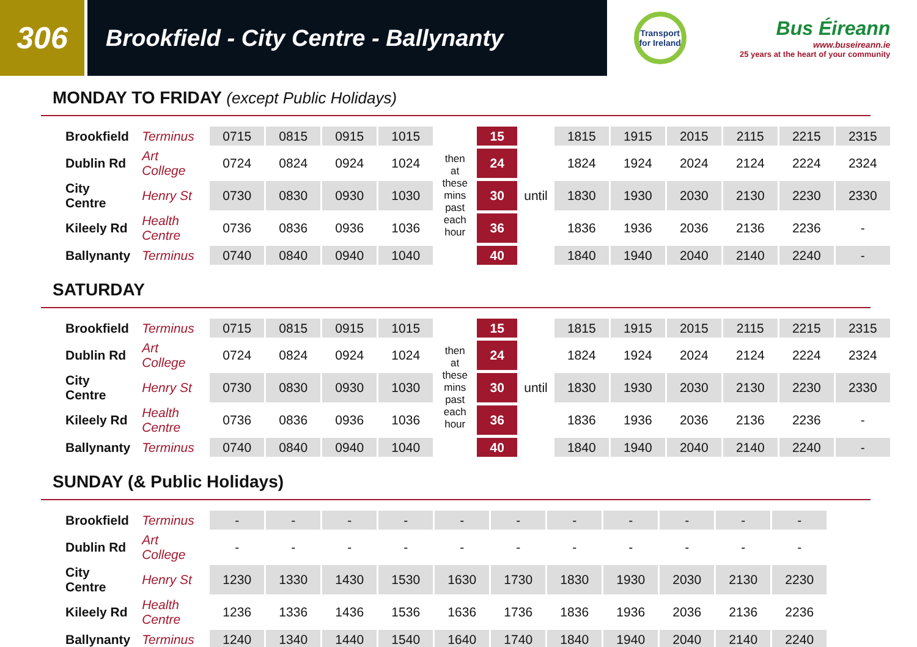306
Brookfield - City Centre - Ballynanty
Transport for Ireland
Bus Éireann
www.buseireann.ie
25 years at the heart of your community
MONDAY TO FRIDAY (except Public Holidays)
| Brookfield | Terminus | 0715 | 0815 | 0915 | 1015 | then at these mins past each hour | 15 | | 1815 | 1915 | 2015 | 2115 | 2215 | 2315 |
| Dublin Rd | Art College | 0724 | 0824 | 0924 | 1024 | | 24 | | 1824 | 1924 | 2024 | 2124 | 2224 | 2324 |
| City Centre | Henry St | 0730 | 0830 | 0930 | 1030 | | 30 | until | 1830 | 1930 | 2030 | 2130 | 2230 | 2330 |
| Kileely Rd | Health Centre | 0736 | 0836 | 0936 | 1036 | | 36 | | 1836 | 1936 | 2036 | 2136 | 2236 | - |
| Ballynanty | Terminus | 0740 | 0840 | 0940 | 1040 | | 40 | | 1840 | 1940 | 2040 | 2140 | 2240 | - |
SATURDAY
| Brookfield | Terminus | 0715 | 0815 | 0915 | 1015 | then at these mins past each hour | 15 | | 1815 | 1915 | 2015 | 2115 | 2215 | 2315 |
| Dublin Rd | Art College | 0724 | 0824 | 0924 | 1024 | | 24 | | 1824 | 1924 | 2024 | 2124 | 2224 | 2324 |
| City Centre | Henry St | 0730 | 0830 | 0930 | 1030 | | 30 | until | 1830 | 1930 | 2030 | 2130 | 2230 | 2330 |
| Kileely Rd | Health Centre | 0736 | 0836 | 0936 | 1036 | | 36 | | 1836 | 1936 | 2036 | 2136 | 2236 | - |
| Ballynanty | Terminus | 0740 | 0840 | 0940 | 1040 | | 40 | | 1840 | 1940 | 2040 | 2140 | 2240 | - |
SUNDAY (& Public Holidays)
| Brookfield | Terminus | - | - | - | - | - | - | - | - | - | - | - |
| Dublin Rd | Art College | - | - | - | - | - | - | - | - | - | - | - |
| City Centre | Henry St | 1230 | 1330 | 1430 | 1530 | 1630 | 1730 | 1830 | 1930 | 2030 | 2130 | 2230 |
| Kileely Rd | Health Centre | 1236 | 1336 | 1436 | 1536 | 1636 | 1736 | 1836 | 1936 | 2036 | 2136 | 2236 |
| Ballynanty | Terminus | 1240 | 1340 | 1440 | 1540 | 1640 | 1740 | 1840 | 1940 | 2040 | 2140 | 2240 |